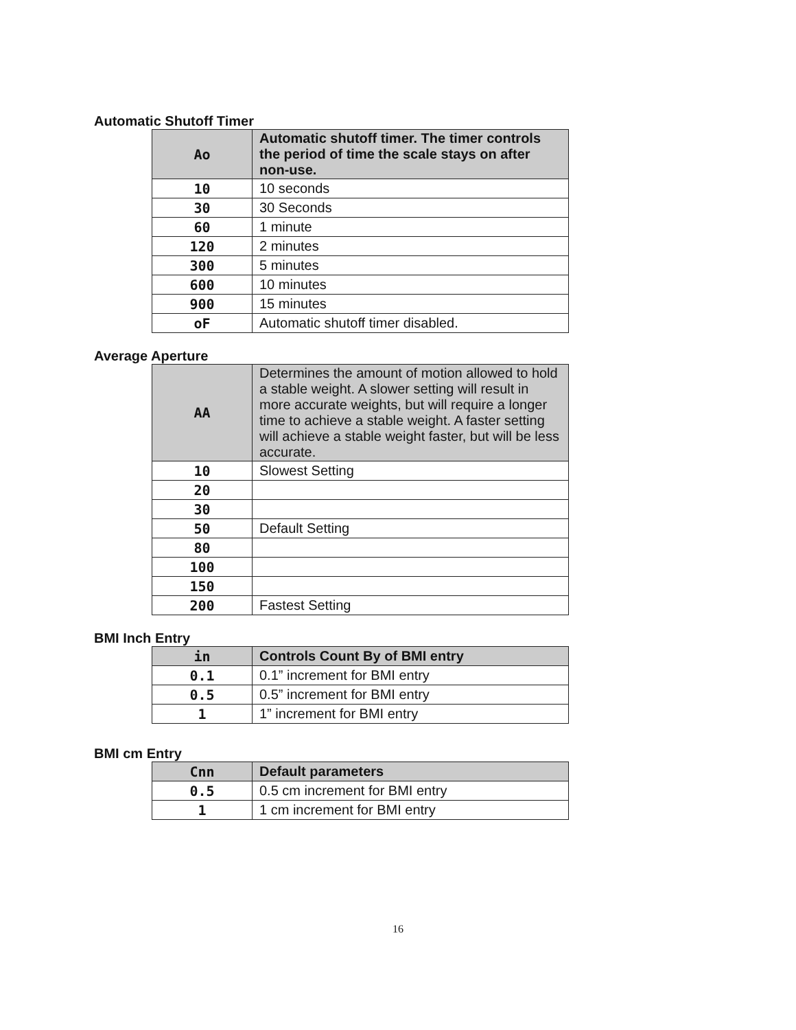Automatic Shutoff Timer
| Ao | Automatic shutoff timer. The timer controls the period of time the scale stays on after non-use. |
| 10 | 10 seconds |
| 30 | 30 Seconds |
| 60 | 1 minute |
| 120 | 2 minutes |
| 300 | 5 minutes |
| 600 | 10 minutes |
| 900 | 15 minutes |
| oF | Automatic shutoff timer disabled. |
Average Aperture
| AA | Determines the amount of motion allowed to hold a stable weight. A slower setting will result in more accurate weights, but will require a longer time to achieve a stable weight. A faster setting will achieve a stable weight faster, but will be less accurate. |
| 10 | Slowest Setting |
| 20 | |
| 30 | |
| 50 | Default Setting |
| 80 | |
| 100 | |
| 150 | |
| 200 | Fastest Setting |
BMI Inch Entry
| in | Controls Count By of BMI entry |
| 0.1 | 0.1” increment for BMI entry |
| 0.5 | 0.5” increment for BMI entry |
| 1 | 1” increment for BMI entry |
BMI cm Entry
| Cnn | Default parameters |
| 0.5 | 0.5 cm increment for BMI entry |
| 1 | 1 cm increment for BMI entry |
16